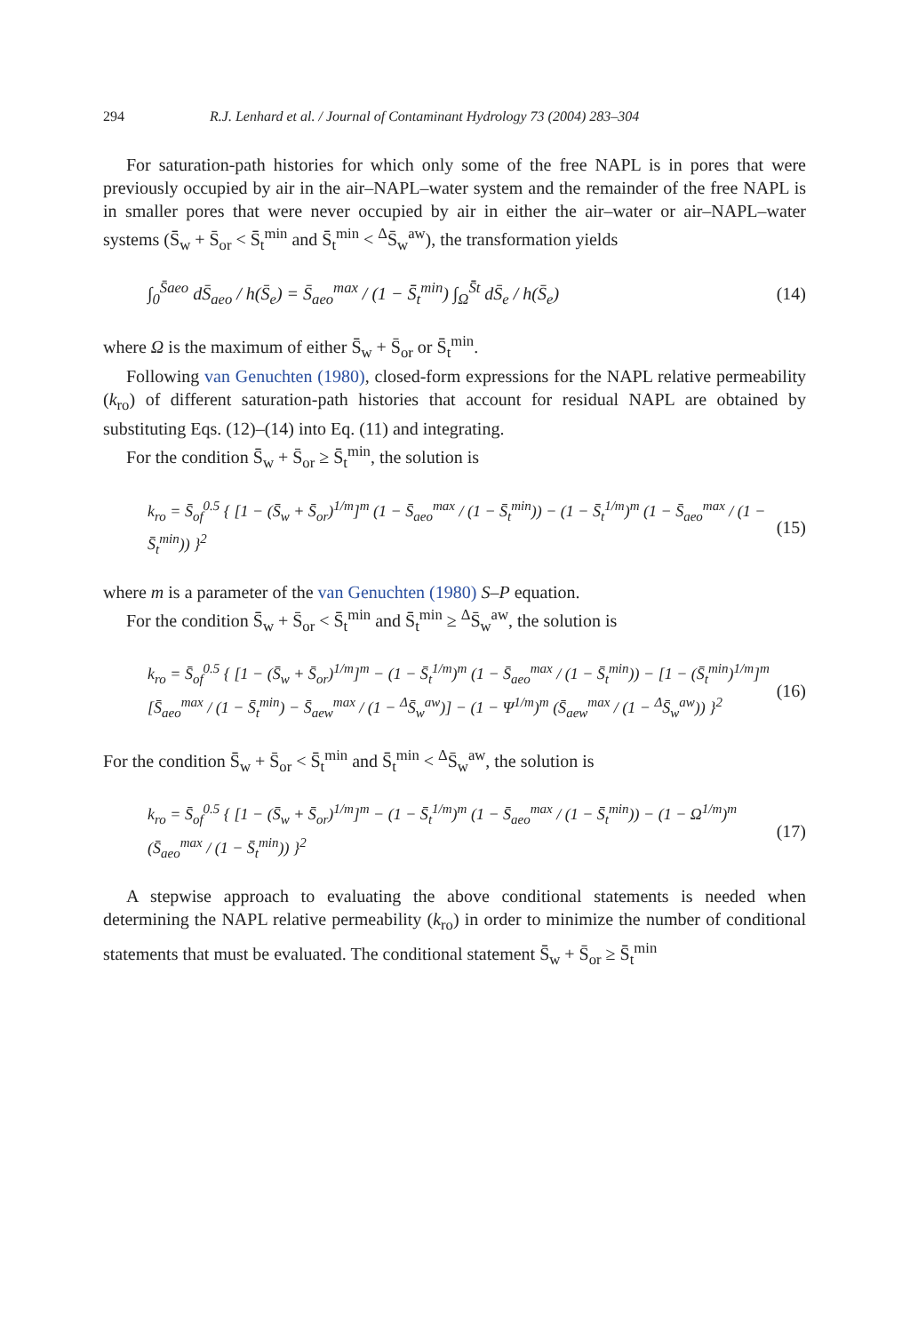294 R.J. Lenhard et al. / Journal of Contaminant Hydrology 73 (2004) 283–304
For saturation-path histories for which only some of the free NAPL is in pores that were previously occupied by air in the air–NAPL–water system and the remainder of the free NAPL is in smaller pores that were never occupied by air in either the air–water or air–NAPL–water systems (S̄̄<sub>w</sub> + S̄<sub>or</sub> < S̄̄<sub>t</sub><sup>min</sup> and S̄̄<sub>t</sub><sup>min</sup> < <sup>Δ</sup>S̄<sub>w</sub><sup>aw</sup>), the transformation yields
∫<sub>0</sub><sup>S̄aeo</sup> dS̄<sub>aeo</sub> / h(S̄<sub>e</sub>) = S̄<sub>aeo</sub><sup>max</sup> / (1 − S̄̄<sub>t</sub><sup>min</sup>) ∫<sub>Ω</sub><sup>S̄̄t</sup> dS̄<sub>e</sub> / h(S̄<sub>e</sub>) (14)
where Ω is the maximum of either S̄̄<sub>w</sub> + S̄<sub>or</sub> or S̄̄<sub>t</sub><sup>min</sup>.
Following van Genuchten (1980), closed-form expressions for the NAPL relative permeability (k<sub>ro</sub>) of different saturation-path histories that account for residual NAPL are obtained by substituting Eqs. (12)–(14) into Eq. (11) and integrating.
For the condition S̄̄<sub>w</sub> + S̄<sub>or</sub> ≥ S̄̄<sub>t</sub><sup>min</sup>, the solution is
k<sub>ro</sub> = S̄<sub>of</sub><sup>0.5</sup> { [1 − (S̄̄<sub>w</sub> + S̄<sub>or</sub>)<sup>1/m</sup>]<sup>m</sup> (1 − S̄<sub>aeo</sub><sup>max</sup> / (1 − S̄̄<sub>t</sub><sup>min</sup>)) − (1 − S̄̄<sub>t</sub><sup>1/m</sup>)<sup>m</sup> (1 − S̄<sub>aeo</sub><sup>max</sup> / (1 − S̄̄<sub>t</sub><sup>min</sup>)) }<sup>2</sup> (15)
where m is a parameter of the van Genuchten (1980) S–P equation.
For the condition S̄̄<sub>w</sub> + S̄<sub>or</sub> < S̄̄<sub>t</sub><sup>min</sup> and S̄̄<sub>t</sub><sup>min</sup> ≥ <sup>Δ</sup>S̄<sub>w</sub><sup>aw</sup>, the solution is
k<sub>ro</sub> = S̄<sub>of</sub><sup>0.5</sup> { [1 − (S̄̄<sub>w</sub> + S̄<sub>or</sub>)<sup>1/m</sup>]<sup>m</sup> − (1 − S̄̄<sub>t</sub><sup>1/m</sup>)<sup>m</sup> (1 − S̄<sub>aeo</sub><sup>max</sup> / (1 − S̄̄<sub>t</sub><sup>min</sup>)) − [1 − (S̄̄<sub>t</sub><sup>min</sup>)<sup>1/m</sup>]<sup>m</sup> [S̄<sub>aeo</sub><sup>max</sup> / (1 − S̄̄<sub>t</sub><sup>min</sup>) − S̄<sub>aew</sub><sup>max</sup> / (1 − <sup>Δ</sup>S̄<sub>w</sub><sup>aw</sup>)] − (1 − Ψ<sup>1/m</sup>)<sup>m</sup> (S̄<sub>aew</sub><sup>max</sup> / (1 − <sup>Δ</sup>S̄<sub>w</sub><sup>aw</sup>)) }<sup>2</sup> (16)
For the condition S̄̄<sub>w</sub> + S̄<sub>or</sub> < S̄̄<sub>t</sub><sup>min</sup> and S̄̄<sub>t</sub><sup>min</sup> < <sup>Δ</sup>S̄<sub>w</sub><sup>aw</sup>, the solution is
k<sub>ro</sub> = S̄<sub>of</sub><sup>0.5</sup> { [1 − (S̄̄<sub>w</sub> + S̄<sub>or</sub>)<sup>1/m</sup>]<sup>m</sup> − (1 − S̄̄<sub>t</sub><sup>1/m</sup>)<sup>m</sup> (1 − S̄<sub>aeo</sub><sup>max</sup> / (1 − S̄̄<sub>t</sub><sup>min</sup>)) − (1 − Ω<sup>1/m</sup>)<sup>m</sup> (S̄<sub>aeo</sub><sup>max</sup> / (1 − S̄̄<sub>t</sub><sup>min</sup>)) }<sup>2</sup> (17)
A stepwise approach to evaluating the above conditional statements is needed when determining the NAPL relative permeability (k<sub>ro</sub>) in order to minimize the number of conditional statements that must be evaluated. The conditional statement S̄̄<sub>w</sub> + S̄<sub>or</sub> ≥ S̄̄<sub>t</sub><sup>min</sup>